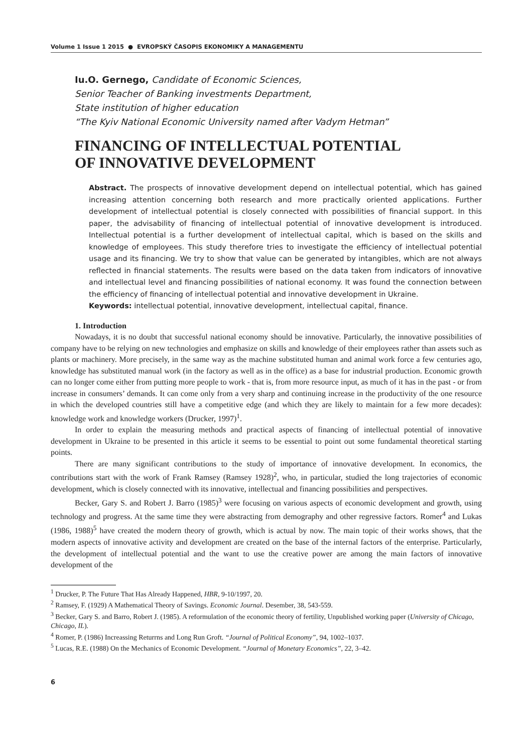Volume 1 Issue 1 2015 ● EVROPSKÝ ČASOPIS EKONOMIKY A MANAGEMENTU
Iu.O. Gernego, Candidate of Economic Sciences,
Senior Teacher of Banking investments Department,
State institution of higher education
“The Kyiv National Economic University named after Vadym Hetman”
FINANCING OF INTELLECTUAL POTENTIAL
OF INNOVATIVE DEVELOPMENT
Abstract. The prospects of innovative development depend on intellectual potential, which has gained increasing attention concerning both research and more practically oriented applications. Further development of intellectual potential is closely connected with possibilities of financial support. In this paper, the advisability of financing of intellectual potential of innovative development is introduced. Intellectual potential is a further development of intellectual capital, which is based on the skills and knowledge of employees. This study therefore tries to investigate the efficiency of intellectual potential usage and its financing. We try to show that value can be generated by intangibles, which are not always reflected in financial statements. The results were based on the data taken from indicators of innovative and intellectual level and financing possibilities of national economy. It was found the connection between the efficiency of financing of intellectual potential and innovative development in Ukraine.
Keywords: intellectual potential, innovative development, intellectual capital, finance.
1. Introduction
Nowadays, it is no doubt that successful national economy should be innovative. Particularly, the innovative possibilities of company have to be relying on new technologies and emphasize on skills and knowledge of their employees rather than assets such as plants or machinery. More precisely, in the same way as the machine substituted human and animal work force a few centuries ago, knowledge has substituted manual work (in the factory as well as in the office) as a base for industrial production. Economic growth can no longer come either from putting more people to work - that is, from more resource input, as much of it has in the past - or from increase in consumers’ demands. It can come only from a very sharp and continuing increase in the productivity of the one resource in which the developed countries still have a competitive edge (and which they are likely to maintain for a few more decades): knowledge work and knowledge workers (Drucker, 1997)<sup>1</sup>.
In order to explain the measuring methods and practical aspects of financing of intellectual potential of innovative development in Ukraine to be presented in this article it seems to be essential to point out some fundamental theoretical starting points.
There are many significant contributions to the study of importance of innovative development. In economics, the contributions start with the work of Frank Ramsey (Ramsey 1928)<sup>2</sup>, who, in particular, studied the long trajectories of economic development, which is closely connected with its innovative, intellectual and financing possibilities and perspectives.
Becker, Gary S. and Robert J. Barro (1985)<sup>3</sup> were focusing on various aspects of economic development and growth, using technology and progress. At the same time they were abstracting from demography and other regressive factors. Romer<sup>4</sup> and Lukas (1986, 1988)<sup>5</sup> have created the modern theory of growth, which is actual by now. The main topic of their works shows, that the modern aspects of innovative activity and development are created on the base of the internal factors of the enterprise. Particularly, the development of intellectual potential and the want to use the creative power are among the main factors of innovative development of the
<sup>1</sup> Drucker, P. The Future That Has Already Happened, HBR, 9-10/1997, 20.
<sup>2</sup> Ramsey, F. (1929) A Mathematical Theory of Savings. Economic Journal. Desember, 38, 543-559.
<sup>3</sup> Becker, Gary S. and Barro, Robert J. (1985). A reformulation of the economic theory of fertility, Unpublished working paper (University of Chicago, Chicago, IL).
<sup>4</sup> Romer, P. (1986) Increassing Returrns and Long Run Groft. “Journal of Political Economy”, 94, 1002–1037.
<sup>5</sup> Lucas, R.E. (1988) On the Mechanics of Economic Development. “Journal of Monetary Economics”, 22, 3–42.
6